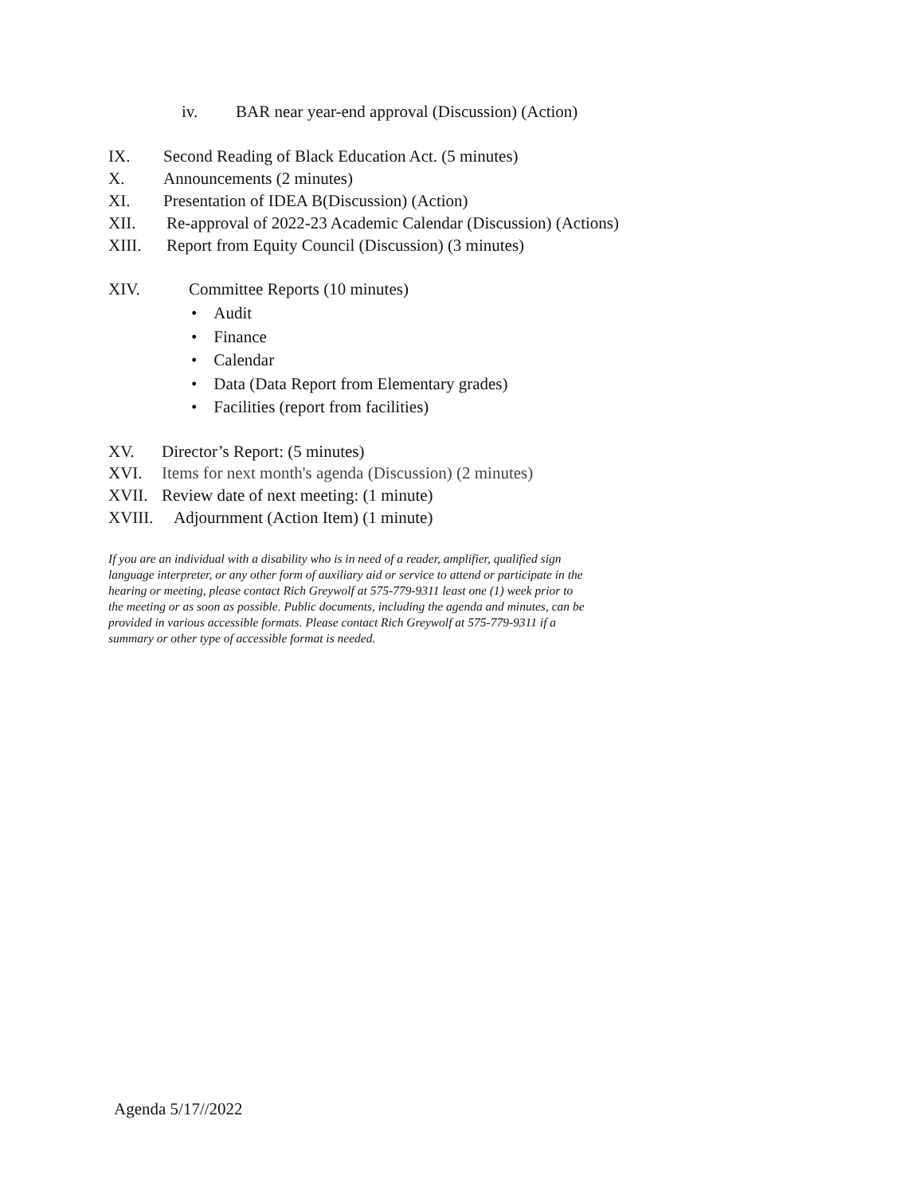iv. BAR near year-end approval (Discussion) (Action)
IX. Second Reading of Black Education Act. (5 minutes)
X. Announcements (2 minutes)
XI. Presentation of IDEA B(Discussion) (Action)
XII. Re-approval of 2022-23 Academic Calendar (Discussion) (Actions)
XIII. Report from Equity Council (Discussion) (3 minutes)
XIV. Committee Reports (10 minutes)
• Audit
• Finance
• Calendar
• Data (Data Report from Elementary grades)
• Facilities (report from facilities)
XV. Director’s Report: (5 minutes)
XVI. Items for next month's agenda (Discussion) (2 minutes)
XVII. Review date of next meeting: (1 minute)
XVIII. Adjournment (Action Item) (1 minute)
If you are an individual with a disability who is in need of a reader, amplifier, qualified sign language interpreter, or any other form of auxiliary aid or service to attend or participate in the hearing or meeting, please contact Rich Greywolf at 575-779-9311 least one (1) week prior to the meeting or as soon as possible. Public documents, including the agenda and minutes, can be provided in various accessible formats. Please contact Rich Greywolf at 575-779-9311 if a summary or other type of accessible format is needed.
Agenda 5/17//2022